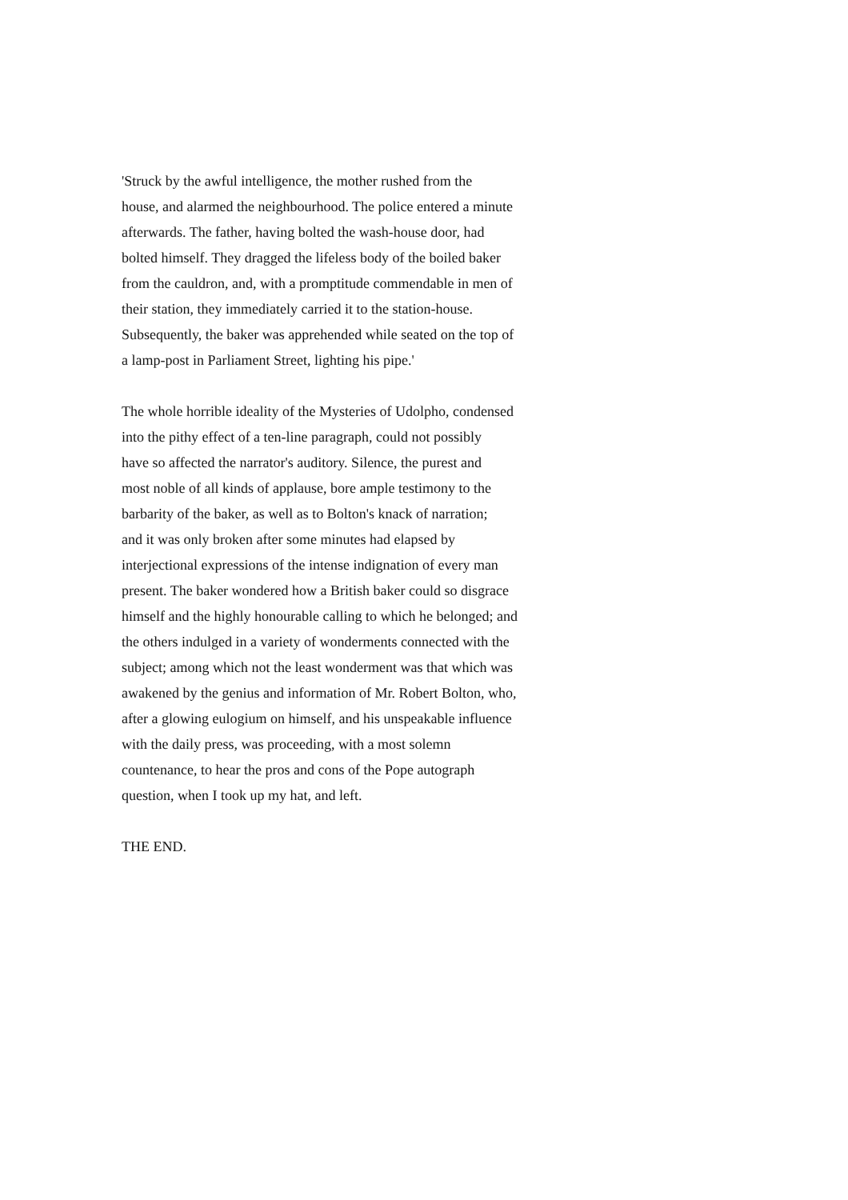'Struck by the awful intelligence, the mother rushed from the
house, and alarmed the neighbourhood. The police entered a minute
afterwards. The father, having bolted the wash-house door, had
bolted himself. They dragged the lifeless body of the boiled baker
from the cauldron, and, with a promptitude commendable in men of
their station, they immediately carried it to the station-house.
Subsequently, the baker was apprehended while seated on the top of
a lamp-post in Parliament Street, lighting his pipe.'
The whole horrible ideality of the Mysteries of Udolpho, condensed
into the pithy effect of a ten-line paragraph, could not possibly
have so affected the narrator's auditory. Silence, the purest and
most noble of all kinds of applause, bore ample testimony to the
barbarity of the baker, as well as to Bolton's knack of narration;
and it was only broken after some minutes had elapsed by
interjectional expressions of the intense indignation of every man
present. The baker wondered how a British baker could so disgrace
himself and the highly honourable calling to which he belonged; and
the others indulged in a variety of wonderments connected with the
subject; among which not the least wonderment was that which was
awakened by the genius and information of Mr. Robert Bolton, who,
after a glowing eulogium on himself, and his unspeakable influence
with the daily press, was proceeding, with a most solemn
countenance, to hear the pros and cons of the Pope autograph
question, when I took up my hat, and left.
THE END.